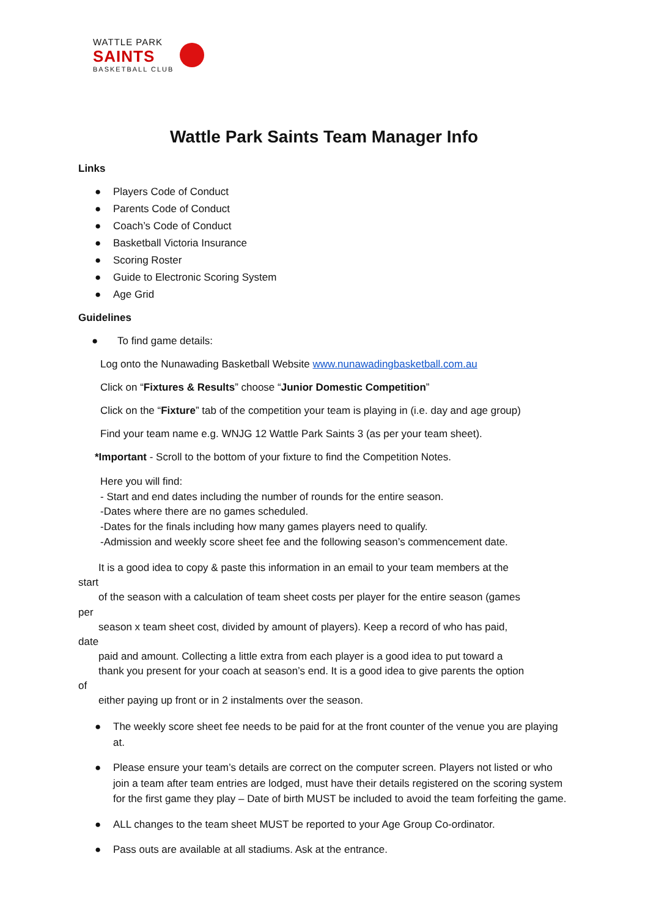WATTLE PARK
SAINTS
BASKETBALL CLUB
Wattle Park Saints Team Manager Info
Links
● Players Code of Conduct
● Parents Code of Conduct
● Coach’s Code of Conduct
● Basketball Victoria Insurance
● Scoring Roster
● Guide to Electronic Scoring System
● Age Grid
Guidelines
● To find game details:
Log onto the Nunawading Basketball Website www.nunawadingbasketball.com.au
Click on “Fixtures & Results” choose “Junior Domestic Competition”
Click on the “Fixture” tab of the competition your team is playing in (i.e. day and age group)
Find your team name e.g. WNJG 12 Wattle Park Saints 3 (as per your team sheet).
*Important - Scroll to the bottom of your fixture to find the Competition Notes.
Here you will find:
- Start and end dates including the number of rounds for the entire season.
-Dates where there are no games scheduled.
-Dates for the finals including how many games players need to qualify.
-Admission and weekly score sheet fee and the following season’s commencement date.
It is a good idea to copy & paste this information in an email to your team members at the
start
of the season with a calculation of team sheet costs per player for the entire season (games
per
season x team sheet cost, divided by amount of players). Keep a record of who has paid,
date
paid and amount. Collecting a little extra from each player is a good idea to put toward a
thank you present for your coach at season’s end. It is a good idea to give parents the option
of
either paying up front or in 2 instalments over the season.
● The weekly score sheet fee needs to be paid for at the front counter of the venue you are playing at.
● Please ensure your team’s details are correct on the computer screen. Players not listed or who join a team after team entries are lodged, must have their details registered on the scoring system for the first game they play – Date of birth MUST be included to avoid the team forfeiting the game.
● ALL changes to the team sheet MUST be reported to your Age Group Co-ordinator.
● Pass outs are available at all stadiums. Ask at the entrance.